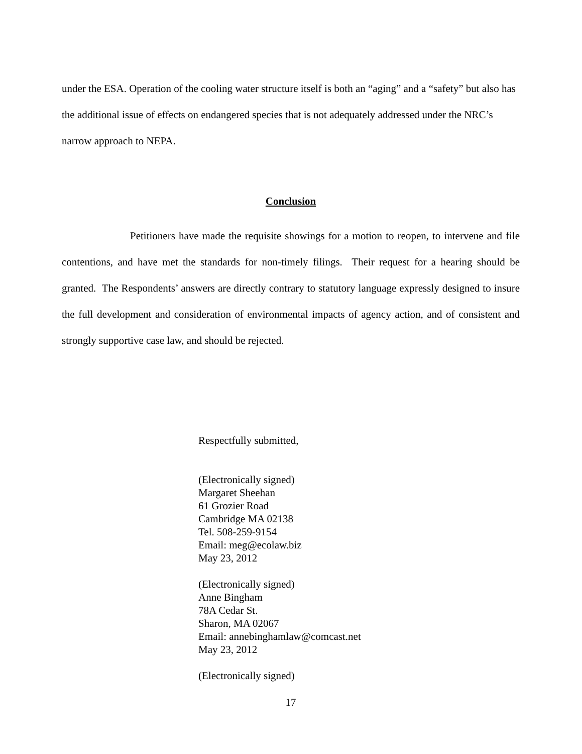under the ESA. Operation of the cooling water structure itself is both an “aging” and a “safety” but also has the additional issue of effects on endangered species that is not adequately addressed under the NRC’s narrow approach to NEPA.
Conclusion
Petitioners have made the requisite showings for a motion to reopen, to intervene and file contentions, and have met the standards for non-timely filings. Their request for a hearing should be granted. The Respondents’ answers are directly contrary to statutory language expressly designed to insure the full development and consideration of environmental impacts of agency action, and of consistent and strongly supportive case law, and should be rejected.
Respectfully submitted,
(Electronically signed)
Margaret Sheehan
61 Grozier Road
Cambridge MA 02138
Tel. 508-259-9154
Email: meg@ecolaw.biz
May 23, 2012
(Electronically signed)
Anne Bingham
78A Cedar St.
Sharon, MA 02067
Email: annebinghamlaw@comcast.net
May 23, 2012
(Electronically signed)
17